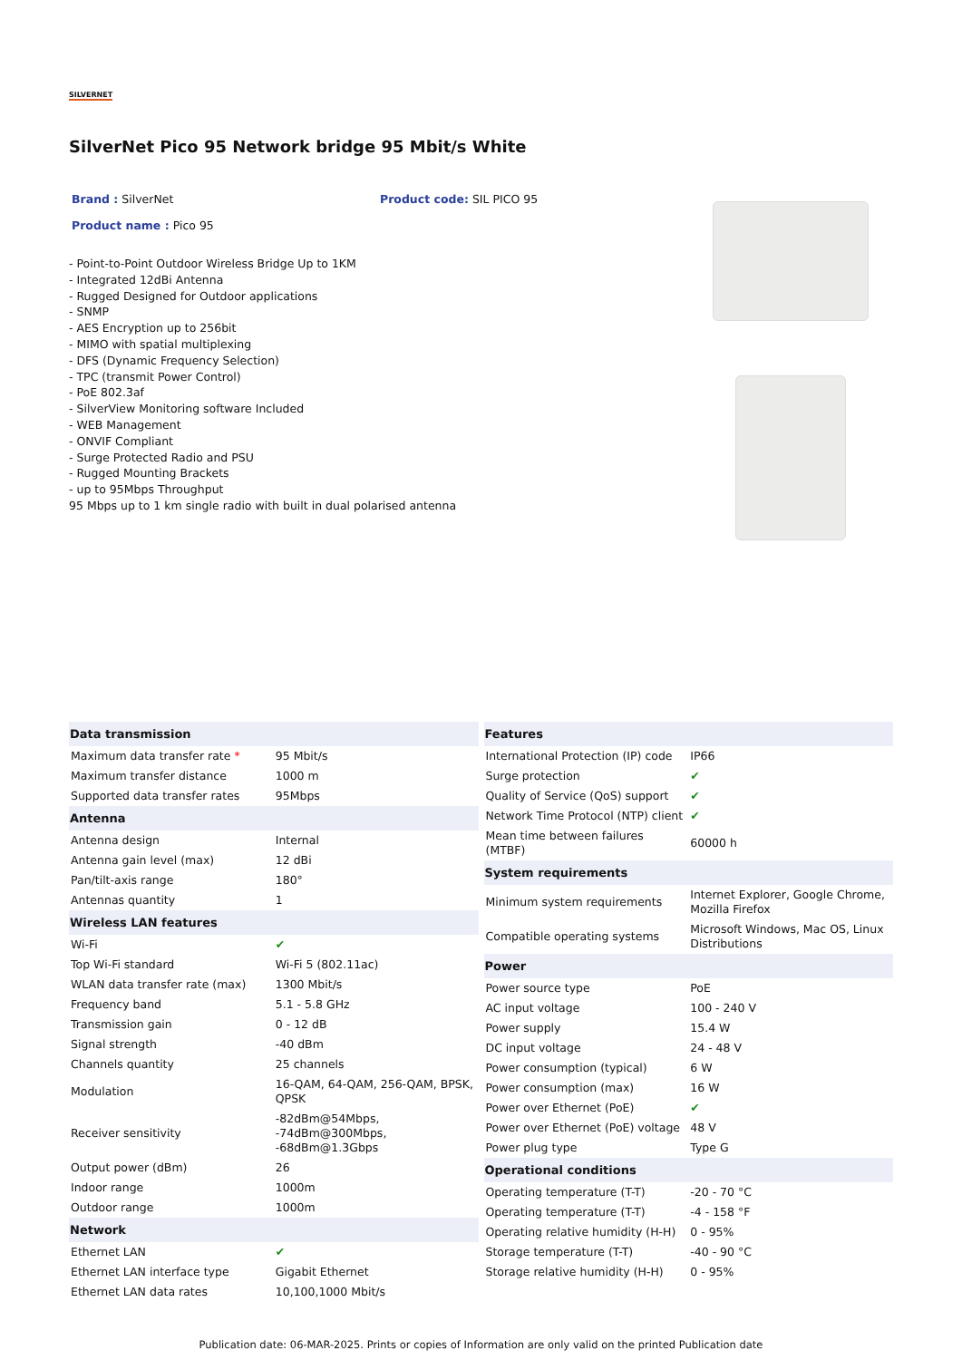SILVERNET
SilverNet Pico 95 Network bridge 95 Mbit/s White
Brand : SilverNet Product code: SIL PICO 95
Product name : Pico 95
- Point-to-Point Outdoor Wireless Bridge Up to 1KM
- Integrated 12dBi Antenna
- Rugged Designed for Outdoor applications
- SNMP
- AES Encryption up to 256bit
- MIMO with spatial multiplexing
- DFS (Dynamic Frequency Selection)
- TPC (transmit Power Control)
- PoE 802.3af
- SilverView Monitoring software Included
- WEB Management
- ONVIF Compliant
- Surge Protected Radio and PSU
- Rugged Mounting Brackets
- up to 95Mbps Throughput
95 Mbps up to 1 km single radio with built in dual polarised antenna
| Data transmission | |
| --- | --- |
| Maximum data transfer rate * | 95 Mbit/s |
| Maximum transfer distance | 1000 m |
| Supported data transfer rates | 95Mbps |
| Antenna | |
| Antenna design | Internal |
| Antenna gain level (max) | 12 dBi |
| Pan/tilt-axis range | 180° |
| Antennas quantity | 1 |
| Wireless LAN features | |
| Wi-Fi | ✔ |
| Top Wi-Fi standard | Wi-Fi 5 (802.11ac) |
| WLAN data transfer rate (max) | 1300 Mbit/s |
| Frequency band | 5.1 - 5.8 GHz |
| Transmission gain | 0 - 12 dB |
| Signal strength | -40 dBm |
| Channels quantity | 25 channels |
| Modulation | 16-QAM, 64-QAM, 256-QAM, BPSK, QPSK |
| Receiver sensitivity | -82dBm@54Mbps, -74dBm@300Mbps, -68dBm@1.3Gbps |
| Output power (dBm) | 26 |
| Indoor range | 1000m |
| Outdoor range | 1000m |
| Network | |
| Ethernet LAN | ✔ |
| Ethernet LAN interface type | Gigabit Ethernet |
| Ethernet LAN data rates | 10,100,1000 Mbit/s |
| Features | |
| --- | --- |
| International Protection (IP) code | IP66 |
| Surge protection | ✔ |
| Quality of Service (QoS) support | ✔ |
| Network Time Protocol (NTP) client | ✔ |
| Mean time between failures (MTBF) | 60000 h |
| System requirements | |
| Minimum system requirements | Internet Explorer, Google Chrome, Mozilla Firefox |
| Compatible operating systems | Microsoft Windows, Mac OS, Linux Distributions |
| Power | |
| Power source type | PoE |
| AC input voltage | 100 - 240 V |
| Power supply | 15.4 W |
| DC input voltage | 24 - 48 V |
| Power consumption (typical) | 6 W |
| Power consumption (max) | 16 W |
| Power over Ethernet (PoE) | ✔ |
| Power over Ethernet (PoE) voltage | 48 V |
| Power plug type | Type G |
| Operational conditions | |
| Operating temperature (T-T) | -20 - 70 °C |
| Operating temperature (T-T) | -4 - 158 °F |
| Operating relative humidity (H-H) | 0 - 95% |
| Storage temperature (T-T) | -40 - 90 °C |
| Storage relative humidity (H-H) | 0 - 95% |
Publication date: 06-MAR-2025. Prints or copies of Information are only valid on the printed Publication date